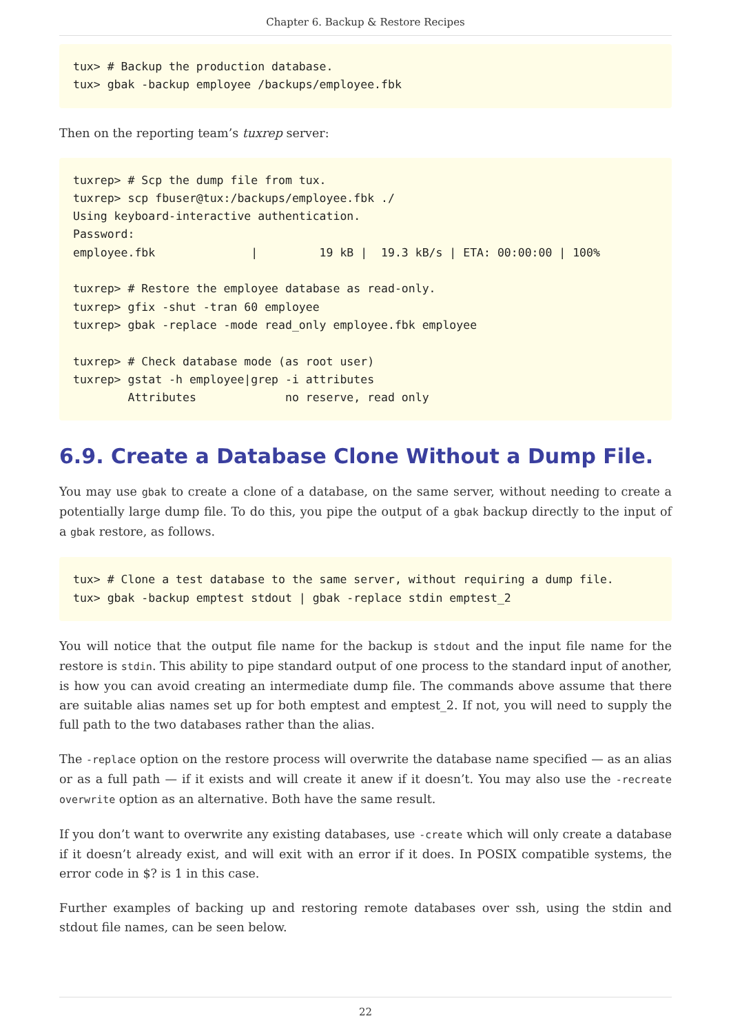Chapter 6. Backup & Restore Recipes
tux> # Backup the production database.
tux> gbak -backup employee /backups/employee.fbk
Then on the reporting team’s tuxrep server:
tuxrep> # Scp the dump file from tux.
tuxrep> scp fbuser@tux:/backups/employee.fbk ./
Using keyboard-interactive authentication.
Password:
employee.fbk              |         19 kB |  19.3 kB/s | ETA: 00:00:00 | 100%

tuxrep> # Restore the employee database as read-only.
tuxrep> gfix -shut -tran 60 employee
tuxrep> gbak -replace -mode read_only employee.fbk employee

tuxrep> # Check database mode (as root user)
tuxrep> gstat -h employee|grep -i attributes
        Attributes             no reserve, read only
6.9. Create a Database Clone Without a Dump File.
You may use gbak to create a clone of a database, on the same server, without needing to create a potentially large dump file. To do this, you pipe the output of a gbak backup directly to the input of a gbak restore, as follows.
tux> # Clone a test database to the same server, without requiring a dump file.
tux> gbak -backup emptest stdout | gbak -replace stdin emptest_2
You will notice that the output file name for the backup is stdout and the input file name for the restore is stdin. This ability to pipe standard output of one process to the standard input of another, is how you can avoid creating an intermediate dump file. The commands above assume that there are suitable alias names set up for both emptest and emptest_2. If not, you will need to supply the full path to the two databases rather than the alias.
The -replace option on the restore process will overwrite the database name specified — as an alias or as a full path — if it exists and will create it anew if it doesn’t. You may also use the -recreate overwrite option as an alternative. Both have the same result.
If you don’t want to overwrite any existing databases, use -create which will only create a database if it doesn’t already exist, and will exit with an error if it does. In POSIX compatible systems, the error code in $? is 1 in this case.
Further examples of backing up and restoring remote databases over ssh, using the stdin and stdout file names, can be seen below.
22